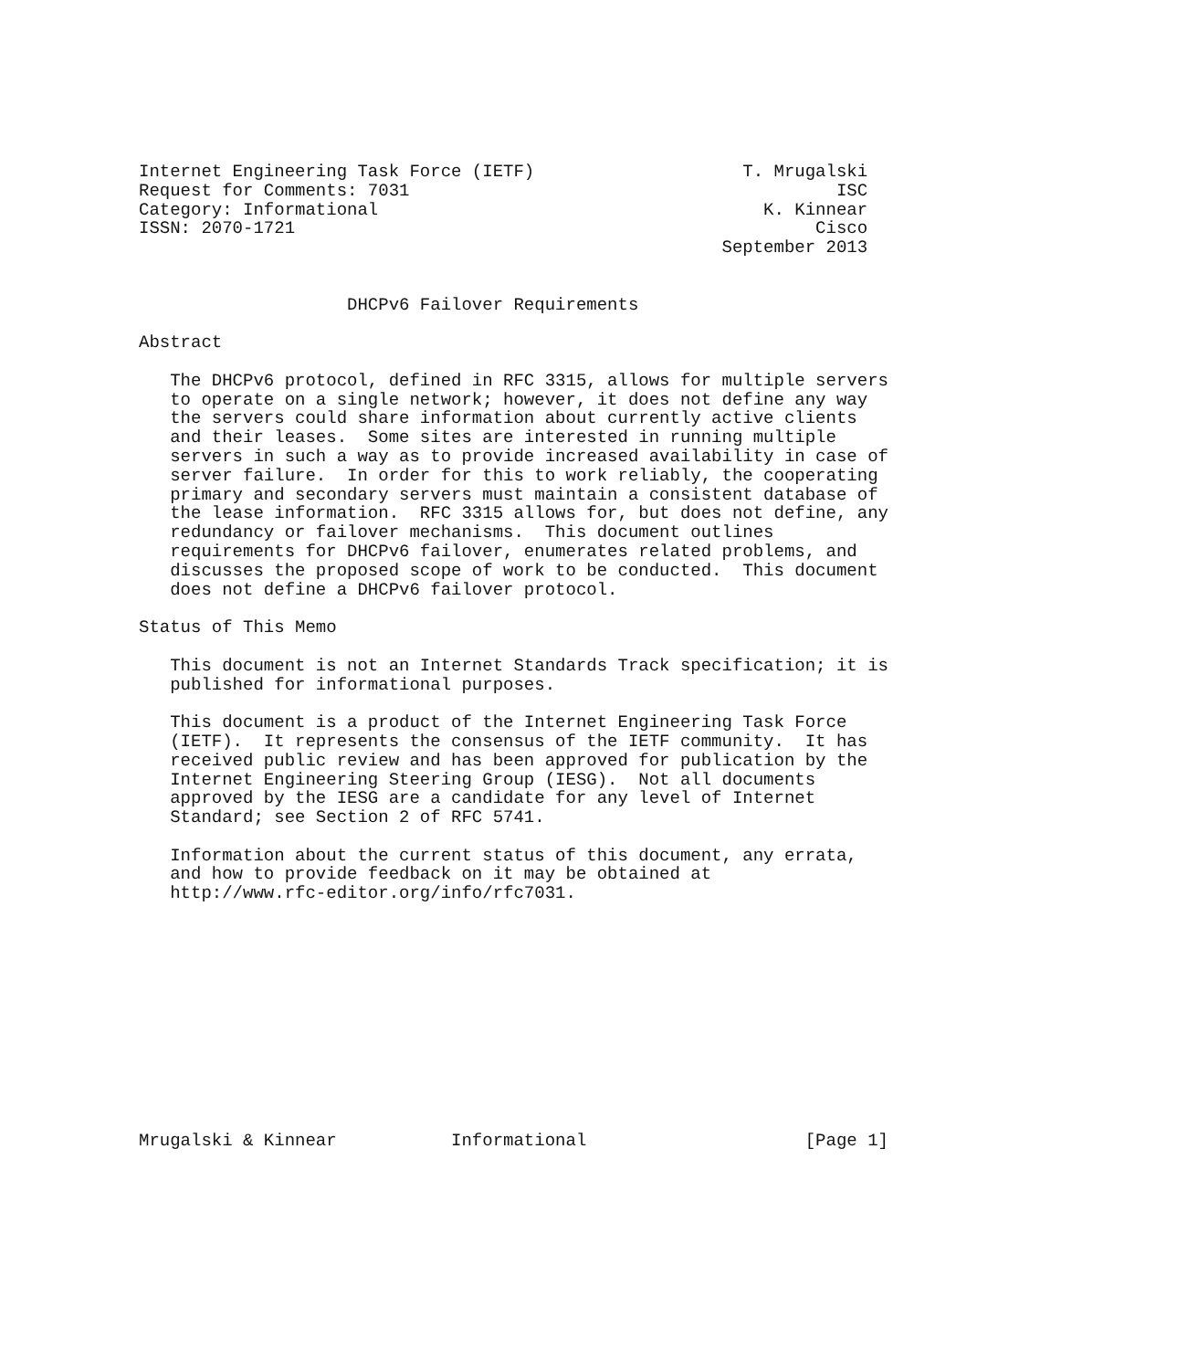Internet Engineering Task Force (IETF)                    T. Mrugalski
Request for Comments: 7031                                         ISC
Category: Informational                                     K. Kinnear
ISSN: 2070-1721                                                  Cisco
                                                        September 2013


                    DHCPv6 Failover Requirements

Abstract

   The DHCPv6 protocol, defined in RFC 3315, allows for multiple servers
   to operate on a single network; however, it does not define any way
   the servers could share information about currently active clients
   and their leases.  Some sites are interested in running multiple
   servers in such a way as to provide increased availability in case of
   server failure.  In order for this to work reliably, the cooperating
   primary and secondary servers must maintain a consistent database of
   the lease information.  RFC 3315 allows for, but does not define, any
   redundancy or failover mechanisms.  This document outlines
   requirements for DHCPv6 failover, enumerates related problems, and
   discusses the proposed scope of work to be conducted.  This document
   does not define a DHCPv6 failover protocol.

Status of This Memo

   This document is not an Internet Standards Track specification; it is
   published for informational purposes.

   This document is a product of the Internet Engineering Task Force
   (IETF).  It represents the consensus of the IETF community.  It has
   received public review and has been approved for publication by the
   Internet Engineering Steering Group (IESG).  Not all documents
   approved by the IESG are a candidate for any level of Internet
   Standard; see Section 2 of RFC 5741.

   Information about the current status of this document, any errata,
   and how to provide feedback on it may be obtained at
   http://www.rfc-editor.org/info/rfc7031.












Mrugalski & Kinnear           Informational                     [Page 1]